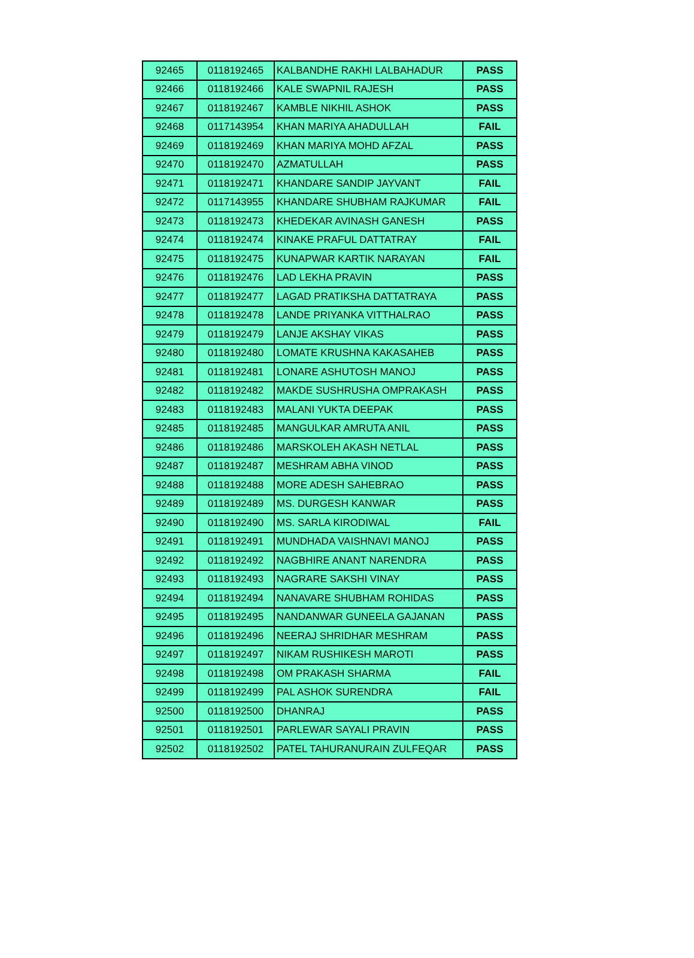| 92465 | 0118192465 | KALBANDHE RAKHI LALBAHADUR | PASS |
| 92466 | 0118192466 | KALE SWAPNIL RAJESH | PASS |
| 92467 | 0118192467 | KAMBLE NIKHIL ASHOK | PASS |
| 92468 | 0117143954 | KHAN MARIYA AHADULLAH | FAIL |
| 92469 | 0118192469 | KHAN MARIYA MOHD AFZAL | PASS |
| 92470 | 0118192470 | AZMATULLAH | PASS |
| 92471 | 0118192471 | KHANDARE SANDIP JAYVANT | FAIL |
| 92472 | 0117143955 | KHANDARE SHUBHAM RAJKUMAR | FAIL |
| 92473 | 0118192473 | KHEDEKAR AVINASH GANESH | PASS |
| 92474 | 0118192474 | KINAKE PRAFUL DATTATRAY | FAIL |
| 92475 | 0118192475 | KUNAPWAR KARTIK NARAYAN | FAIL |
| 92476 | 0118192476 | LAD LEKHA PRAVIN | PASS |
| 92477 | 0118192477 | LAGAD PRATIKSHA DATTATRAYA | PASS |
| 92478 | 0118192478 | LANDE PRIYANKA VITTHALRAO | PASS |
| 92479 | 0118192479 | LANJE AKSHAY VIKAS | PASS |
| 92480 | 0118192480 | LOMATE KRUSHNA KAKASAHEB | PASS |
| 92481 | 0118192481 | LONARE ASHUTOSH MANOJ | PASS |
| 92482 | 0118192482 | MAKDE SUSHRUSHA OMPRAKASH | PASS |
| 92483 | 0118192483 | MALANI YUKTA DEEPAK | PASS |
| 92485 | 0118192485 | MANGULKAR AMRUTA ANIL | PASS |
| 92486 | 0118192486 | MARSKOLEH AKASH NETLAL | PASS |
| 92487 | 0118192487 | MESHRAM ABHA VINOD | PASS |
| 92488 | 0118192488 | MORE ADESH SAHEBRAO | PASS |
| 92489 | 0118192489 | MS. DURGESH KANWAR | PASS |
| 92490 | 0118192490 | MS. SARLA KIRODIWAL | FAIL |
| 92491 | 0118192491 | MUNDHADA VAISHNAVI MANOJ | PASS |
| 92492 | 0118192492 | NAGBHIRE ANANT NARENDRA | PASS |
| 92493 | 0118192493 | NAGRARE SAKSHI VINAY | PASS |
| 92494 | 0118192494 | NANAVARE SHUBHAM ROHIDAS | PASS |
| 92495 | 0118192495 | NANDANWAR GUNEELA GAJANAN | PASS |
| 92496 | 0118192496 | NEERAJ SHRIDHAR MESHRAM | PASS |
| 92497 | 0118192497 | NIKAM RUSHIKESH MAROTI | PASS |
| 92498 | 0118192498 | OM PRAKASH SHARMA | FAIL |
| 92499 | 0118192499 | PAL ASHOK SURENDRA | FAIL |
| 92500 | 0118192500 | DHANRAJ | PASS |
| 92501 | 0118192501 | PARLEWAR SAYALI PRAVIN | PASS |
| 92502 | 0118192502 | PATEL TAHURANURAIN ZULFEQAR | PASS |